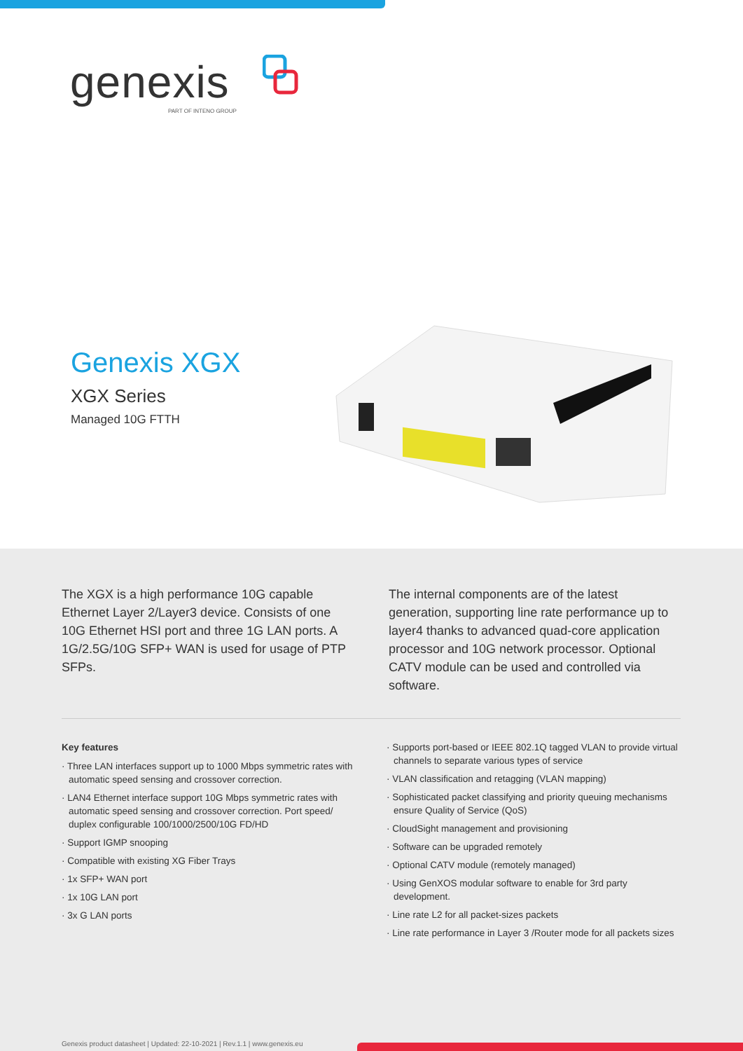genexis
PART OF INTENO GROUP
Genexis XGX
XGX Series
Managed 10G FTTH
The XGX is a high performance 10G capable Ethernet Layer 2/Layer3 device. Consists of one 10G Ethernet HSI port and three 1G LAN ports. A 1G/2.5G/10G SFP+ WAN is used for usage of PTP SFPs.
The internal components are of the latest generation, supporting line rate performance up to layer4 thanks to advanced quad-core application processor and 10G network processor. Optional CATV module can be used and controlled via software.
Key features
· Three LAN interfaces support up to 1000 Mbps symmetric rates with automatic speed sensing and crossover correction.
· LAN4 Ethernet interface support 10G Mbps symmetric rates with automatic speed sensing and crossover correction. Port speed/ duplex configurable 100/1000/2500/10G FD/HD
· Support IGMP snooping
· Compatible with existing XG Fiber Trays
· 1x SFP+ WAN port
· 1x 10G LAN port
· 3x G LAN ports
· Supports port-based or IEEE 802.1Q tagged VLAN to provide virtual channels to separate various types of service
· VLAN classification and retagging (VLAN mapping)
· Sophisticated packet classifying and priority queuing mechanisms ensure Quality of Service (QoS)
· CloudSight management and provisioning
· Software can be upgraded remotely
· Optional CATV module (remotely managed)
· Using GenXOS modular software to enable for 3rd party development.
· Line rate L2 for all packet-sizes packets
· Line rate performance in Layer 3 /Router mode for all packets sizes
Genexis product datasheet | Updated: 22-10-2021 | Rev.1.1 | www.genexis.eu